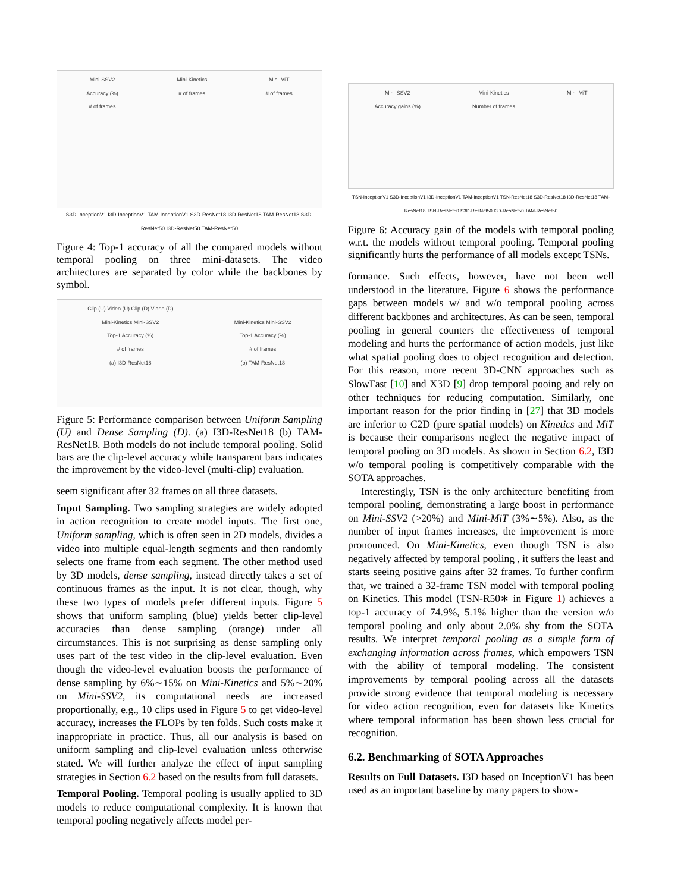Mini-SSV2
Accuracy (%)
# of frames
Mini-Kinetics
# of frames
Mini-MiT
# of frames
S3D-InceptionV1 I3D-InceptionV1 TAM-InceptionV1 S3D-ResNet18 I3D-ResNet18 TAM-ResNet18 S3D-ResNet50 I3D-ResNet50 TAM-ResNet50
Figure 4: Top-1 accuracy of all the compared models without temporal pooling on three mini-datasets. The video architectures are separated by color while the backbones by symbol.
Clip (U) Video (U) Clip (D) Video (D)
Mini-Kinetics Mini-SSV2
Top-1 Accuracy (%)
# of frames
(a) I3D-ResNet18
Mini-Kinetics Mini-SSV2
Top-1 Accuracy (%)
# of frames
(b) TAM-ResNet18
Figure 5: Performance comparison between Uniform Sampling (U) and Dense Sampling (D). (a) I3D-ResNet18 (b) TAM-ResNet18. Both models do not include temporal pooling. Solid bars are the clip-level accuracy while transparent bars indicates the improvement by the video-level (multi-clip) evaluation.
seem significant after 32 frames on all three datasets.
Input Sampling. Two sampling strategies are widely adopted in action recognition to create model inputs. The first one, Uniform sampling, which is often seen in 2D models, divides a video into multiple equal-length segments and then randomly selects one frame from each segment. The other method used by 3D models, dense sampling, instead directly takes a set of continuous frames as the input. It is not clear, though, why these two types of models prefer different inputs. Figure 5 shows that uniform sampling (blue) yields better clip-level accuracies than dense sampling (orange) under all circumstances. This is not surprising as dense sampling only uses part of the test video in the clip-level evaluation. Even though the video-level evaluation boosts the performance of dense sampling by 6%∼15% on Mini-Kinetics and 5%∼20% on Mini-SSV2, its computational needs are increased proportionally, e.g., 10 clips used in Figure 5 to get video-level accuracy, increases the FLOPs by ten folds. Such costs make it inappropriate in practice. Thus, all our analysis is based on uniform sampling and clip-level evaluation unless otherwise stated. We will further analyze the effect of input sampling strategies in Section 6.2 based on the results from full datasets.
Temporal Pooling. Temporal pooling is usually applied to 3D models to reduce computational complexity. It is known that temporal pooling negatively affects model per-
Mini-SSV2
Accuracy gains (%)
Mini-Kinetics
Number of frames
Mini-MiT
TSN-InceptionV1 S3D-InceptionV1 I3D-InceptionV1 TAM-InceptionV1 TSN-ResNet18 S3D-ResNet18 I3D-ResNet18 TAM-ResNet18 TSN-ResNet50 S3D-ResNet50 I3D-ResNet50 TAM-ResNet50
Figure 6: Accuracy gain of the models with temporal pooling w.r.t. the models without temporal pooling. Temporal pooling significantly hurts the performance of all models except TSNs.
formance. Such effects, however, have not been well understood in the literature. Figure 6 shows the performance gaps between models w/ and w/o temporal pooling across different backbones and architectures. As can be seen, temporal pooling in general counters the effectiveness of temporal modeling and hurts the performance of action models, just like what spatial pooling does to object recognition and detection. For this reason, more recent 3D-CNN approaches such as SlowFast [10] and X3D [9] drop temporal pooing and rely on other techniques for reducing computation. Similarly, one important reason for the prior finding in [27] that 3D models are inferior to C2D (pure spatial models) on Kinetics and MiT is because their comparisons neglect the negative impact of temporal pooling on 3D models. As shown in Section 6.2, I3D w/o temporal pooling is competitively comparable with the SOTA approaches.
Interestingly, TSN is the only architecture benefiting from temporal pooling, demonstrating a large boost in performance on Mini-SSV2 (>20%) and Mini-MiT (3%∼5%). Also, as the number of input frames increases, the improvement is more pronounced. On Mini-Kinetics, even though TSN is also negatively affected by temporal pooling , it suffers the least and starts seeing positive gains after 32 frames. To further confirm that, we trained a 32-frame TSN model with temporal pooling on Kinetics. This model (TSN-R50∗ in Figure 1) achieves a top-1 accuracy of 74.9%, 5.1% higher than the version w/o temporal pooling and only about 2.0% shy from the SOTA results. We interpret temporal pooling as a simple form of exchanging information across frames, which empowers TSN with the ability of temporal modeling. The consistent improvements by temporal pooling across all the datasets provide strong evidence that temporal modeling is necessary for video action recognition, even for datasets like Kinetics where temporal information has been shown less crucial for recognition.
6.2. Benchmarking of SOTA Approaches
Results on Full Datasets. I3D based on InceptionV1 has been used as an important baseline by many papers to show-